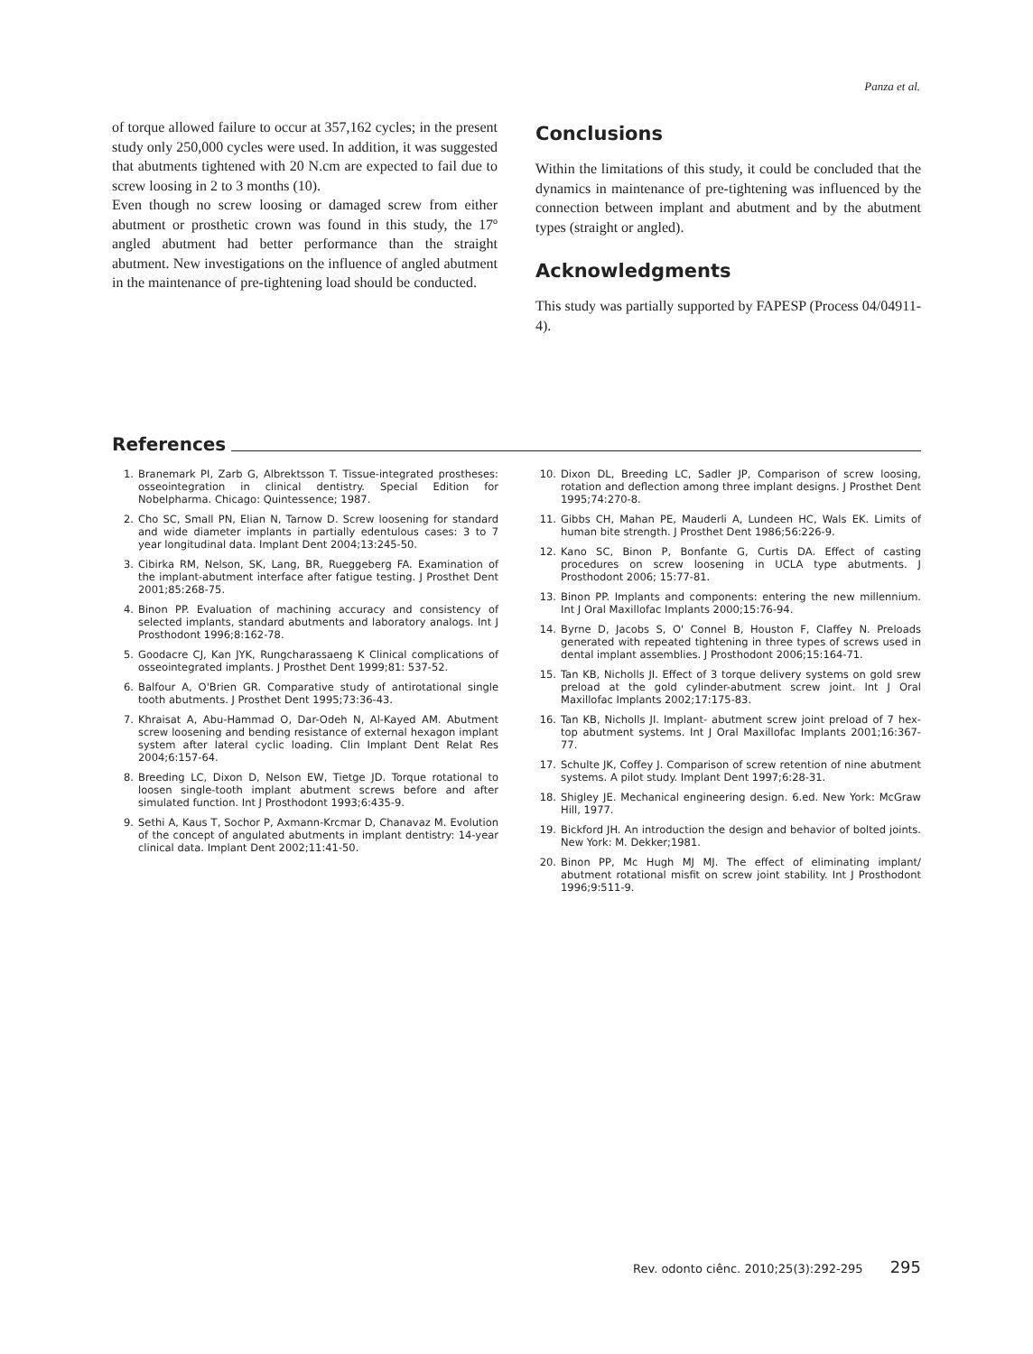Panza et al.
of torque allowed failure to occur at 357,162 cycles; in the present study only 250,000 cycles were used. In addition, it was suggested that abutments tightened with 20 N.cm are expected to fail due to screw loosing in 2 to 3 months (10).
Even though no screw loosing or damaged screw from either abutment or prosthetic crown was found in this study, the 17º angled abutment had better performance than the straight abutment. New investigations on the influence of angled abutment in the maintenance of pre-tightening load should be conducted.
Conclusions
Within the limitations of this study, it could be concluded that the dynamics in maintenance of pre-tightening was influenced by the connection between implant and abutment and by the abutment types (straight or angled).
Acknowledgments
This study was partially supported by FAPESP (Process 04/04911-4).
References
1. Branemark PI, Zarb G, Albrektsson T. Tissue-integrated prostheses: osseointegration in clinical dentistry. Special Edition for Nobelpharma. Chicago: Quintessence; 1987.
2. Cho SC, Small PN, Elian N, Tarnow D. Screw loosening for standard and wide diameter implants in partially edentulous cases: 3 to 7 year longitudinal data. Implant Dent 2004;13:245-50.
3. Cibirka RM, Nelson, SK, Lang, BR, Rueggeberg FA. Examination of the implant-abutment interface after fatigue testing. J Prosthet Dent 2001;85:268-75.
4. Binon PP. Evaluation of machining accuracy and consistency of selected implants, standard abutments and laboratory analogs. Int J Prosthodont 1996;8:162-78.
5. Goodacre CJ, Kan JYK, Rungcharassaeng K Clinical complications of osseointegrated implants. J Prosthet Dent 1999;81: 537-52.
6. Balfour A, O'Brien GR. Comparative study of antirotational single tooth abutments. J Prosthet Dent 1995;73:36-43.
7. Khraisat A, Abu-Hammad O, Dar-Odeh N, Al-Kayed AM. Abutment screw loosening and bending resistance of external hexagon implant system after lateral cyclic loading. Clin Implant Dent Relat Res 2004;6:157-64.
8. Breeding LC, Dixon D, Nelson EW, Tietge JD. Torque rotational to loosen single-tooth implant abutment screws before and after simulated function. Int J Prosthodont 1993;6:435-9.
9. Sethi A, Kaus T, Sochor P, Axmann-Krcmar D, Chanavaz M. Evolution of the concept of angulated abutments in implant dentistry: 14-year clinical data. Implant Dent 2002;11:41-50.
10. Dixon DL, Breeding LC, Sadler JP, Comparison of screw loosing, rotation and deflection among three implant designs. J Prosthet Dent 1995;74:270-8.
11. Gibbs CH, Mahan PE, Mauderli A, Lundeen HC, Wals EK. Limits of human bite strength. J Prosthet Dent 1986;56:226-9.
12. Kano SC, Binon P, Bonfante G, Curtis DA. Effect of casting procedures on screw loosening in UCLA type abutments. J Prosthodont 2006; 15:77-81.
13. Binon PP. Implants and components: entering the new millennium. Int J Oral Maxillofac Implants 2000;15:76-94.
14. Byrne D, Jacobs S, O' Connel B, Houston F, Claffey N. Preloads generated with repeated tightening in three types of screws used in dental implant assemblies. J Prosthodont 2006;15:164-71.
15. Tan KB, Nicholls JI. Effect of 3 torque delivery systems on gold srew preload at the gold cylinder-abutment screw joint. Int J Oral Maxillofac Implants 2002;17:175-83.
16. Tan KB, Nicholls JI. Implant- abutment screw joint preload of 7 hex-top abutment systems. Int J Oral Maxillofac Implants 2001;16:367-77.
17. Schulte JK, Coffey J. Comparison of screw retention of nine abutment systems. A pilot study. Implant Dent 1997;6:28-31.
18. Shigley JE. Mechanical engineering design. 6.ed. New York: McGraw Hill, 1977.
19. Bickford JH. An introduction the design and behavior of bolted joints. New York: M. Dekker;1981.
20. Binon PP, Mc Hugh MJ MJ. The effect of eliminating implant/ abutment rotational misfit on screw joint stability. Int J Prosthodont 1996;9:511-9.
Rev. odonto ciênc. 2010;25(3):292-295 295